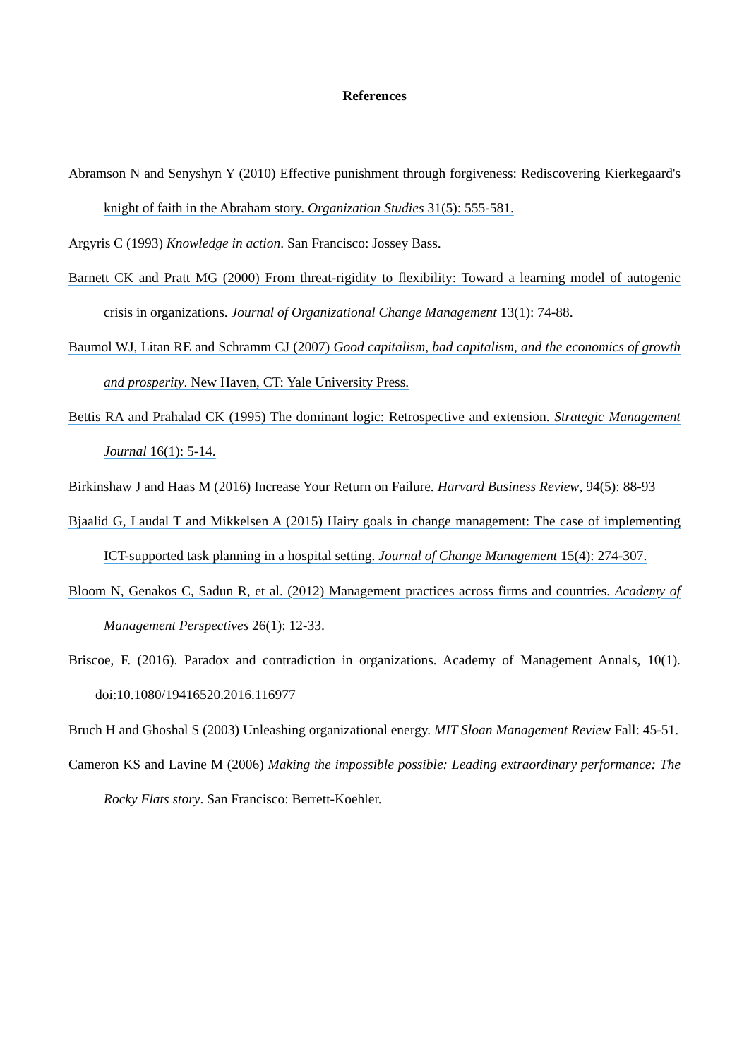References
Abramson N and Senyshyn Y (2010) Effective punishment through forgiveness: Rediscovering Kierkegaard's knight of faith in the Abraham story. Organization Studies 31(5): 555-581.
Argyris C (1993) Knowledge in action. San Francisco: Jossey Bass.
Barnett CK and Pratt MG (2000) From threat-rigidity to flexibility: Toward a learning model of autogenic crisis in organizations. Journal of Organizational Change Management 13(1): 74-88.
Baumol WJ, Litan RE and Schramm CJ (2007) Good capitalism, bad capitalism, and the economics of growth and prosperity. New Haven, CT: Yale University Press.
Bettis RA and Prahalad CK (1995) The dominant logic: Retrospective and extension. Strategic Management Journal 16(1): 5-14.
Birkinshaw J and Haas M (2016) Increase Your Return on Failure. Harvard Business Review, 94(5): 88-93
Bjaalid G, Laudal T and Mikkelsen A (2015) Hairy goals in change management: The case of implementing ICT-supported task planning in a hospital setting. Journal of Change Management 15(4): 274-307.
Bloom N, Genakos C, Sadun R, et al. (2012) Management practices across firms and countries. Academy of Management Perspectives 26(1): 12-33.
Briscoe, F. (2016). Paradox and contradiction in organizations. Academy of Management Annals, 10(1). doi:10.1080/19416520.2016.116977
Bruch H and Ghoshal S (2003) Unleashing organizational energy. MIT Sloan Management Review Fall: 45-51.
Cameron KS and Lavine M (2006) Making the impossible possible: Leading extraordinary performance: The Rocky Flats story. San Francisco: Berrett-Koehler.